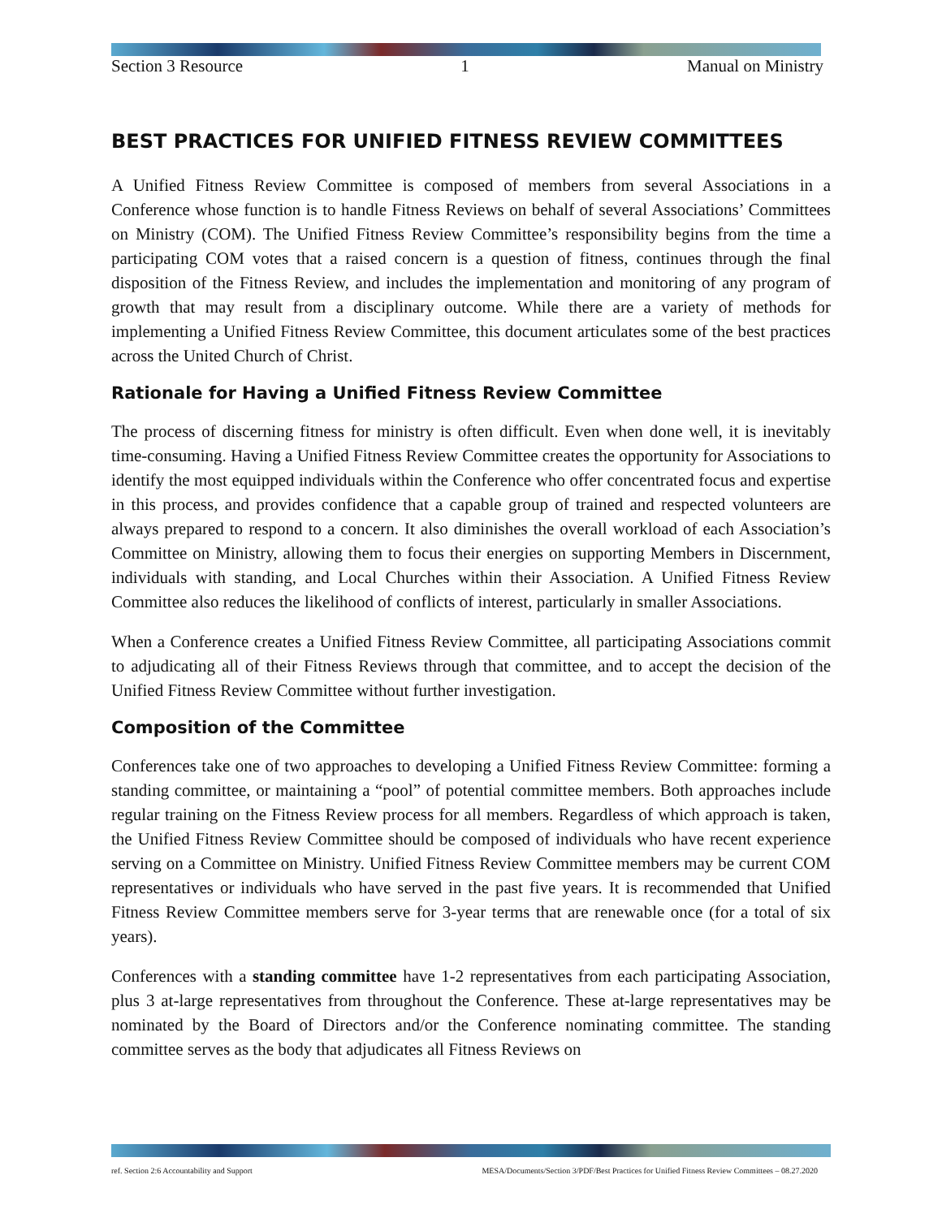Section 3 Resource 1 Manual on Ministry
BEST PRACTICES FOR UNIFIED FITNESS REVIEW COMMITTEES
A Unified Fitness Review Committee is composed of members from several Associations in a Conference whose function is to handle Fitness Reviews on behalf of several Associations’ Committees on Ministry (COM). The Unified Fitness Review Committee’s responsibility begins from the time a participating COM votes that a raised concern is a question of fitness, continues through the final disposition of the Fitness Review, and includes the implementation and monitoring of any program of growth that may result from a disciplinary outcome. While there are a variety of methods for implementing a Unified Fitness Review Committee, this document articulates some of the best practices across the United Church of Christ.
Rationale for Having a Unified Fitness Review Committee
The process of discerning fitness for ministry is often difficult. Even when done well, it is inevitably time-consuming. Having a Unified Fitness Review Committee creates the opportunity for Associations to identify the most equipped individuals within the Conference who offer concentrated focus and expertise in this process, and provides confidence that a capable group of trained and respected volunteers are always prepared to respond to a concern. It also diminishes the overall workload of each Association’s Committee on Ministry, allowing them to focus their energies on supporting Members in Discernment, individuals with standing, and Local Churches within their Association. A Unified Fitness Review Committee also reduces the likelihood of conflicts of interest, particularly in smaller Associations.
When a Conference creates a Unified Fitness Review Committee, all participating Associations commit to adjudicating all of their Fitness Reviews through that committee, and to accept the decision of the Unified Fitness Review Committee without further investigation.
Composition of the Committee
Conferences take one of two approaches to developing a Unified Fitness Review Committee: forming a standing committee, or maintaining a “pool” of potential committee members. Both approaches include regular training on the Fitness Review process for all members. Regardless of which approach is taken, the Unified Fitness Review Committee should be composed of individuals who have recent experience serving on a Committee on Ministry. Unified Fitness Review Committee members may be current COM representatives or individuals who have served in the past five years. It is recommended that Unified Fitness Review Committee members serve for 3-year terms that are renewable once (for a total of six years).
Conferences with a standing committee have 1-2 representatives from each participating Association, plus 3 at-large representatives from throughout the Conference. These at-large representatives may be nominated by the Board of Directors and/or the Conference nominating committee. The standing committee serves as the body that adjudicates all Fitness Reviews on
ref. Section 2:6 Accountability and Support MESA/Documents/Section 3/PDF/Best Practices for Unified Fitness Review Committees – 08.27.2020